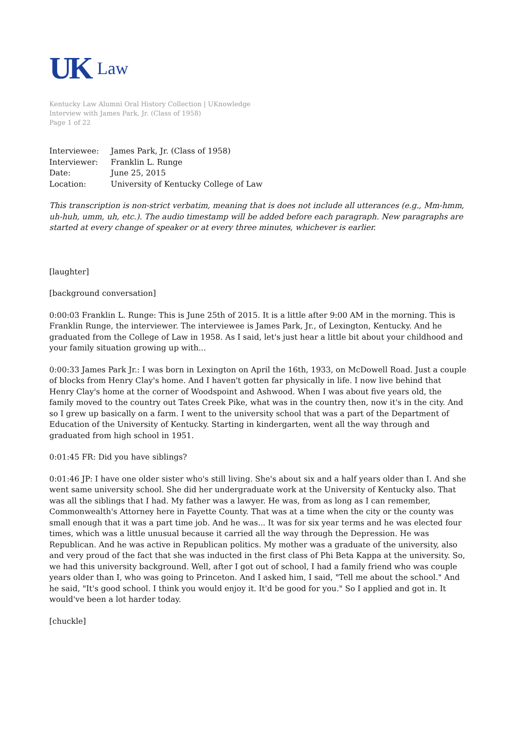UK Law
Kentucky Law Alumni Oral History Collection | UKnowledge
Interview with James Park, Jr. (Class of 1958)
Page 1 of 22
Interviewee: James Park, Jr. (Class of 1958)
Interviewer: Franklin L. Runge
Date: June 25, 2015
Location: University of Kentucky College of Law
This transcription is non-strict verbatim, meaning that is does not include all utterances (e.g., Mm-hmm, uh-huh, umm, uh, etc.). The audio timestamp will be added before each paragraph. New paragraphs are started at every change of speaker or at every three minutes, whichever is earlier.
[laughter]
[background conversation]
0:00:03 Franklin L. Runge: This is June 25th of 2015. It is a little after 9:00 AM in the morning. This is Franklin Runge, the interviewer. The interviewee is James Park, Jr., of Lexington, Kentucky. And he graduated from the College of Law in 1958. As I said, let's just hear a little bit about your childhood and your family situation growing up with...
0:00:33 James Park Jr.: I was born in Lexington on April the 16th, 1933, on McDowell Road. Just a couple of blocks from Henry Clay's home. And I haven't gotten far physically in life. I now live behind that Henry Clay's home at the corner of Woodspoint and Ashwood. When I was about five years old, the family moved to the country out Tates Creek Pike, what was in the country then, now it's in the city. And so I grew up basically on a farm. I went to the university school that was a part of the Department of Education of the University of Kentucky. Starting in kindergarten, went all the way through and graduated from high school in 1951.
0:01:45 FR: Did you have siblings?
0:01:46 JP: I have one older sister who's still living. She's about six and a half years older than I. And she went same university school. She did her undergraduate work at the University of Kentucky also. That was all the siblings that I had. My father was a lawyer. He was, from as long as I can remember, Commonwealth's Attorney here in Fayette County. That was at a time when the city or the county was small enough that it was a part time job. And he was... It was for six year terms and he was elected four times, which was a little unusual because it carried all the way through the Depression. He was Republican. And he was active in Republican politics. My mother was a graduate of the university, also and very proud of the fact that she was inducted in the first class of Phi Beta Kappa at the university. So, we had this university background. Well, after I got out of school, I had a family friend who was couple years older than I, who was going to Princeton. And I asked him, I said, "Tell me about the school." And he said, "It's good school. I think you would enjoy it. It'd be good for you." So I applied and got in. It would've been a lot harder today.
[chuckle]